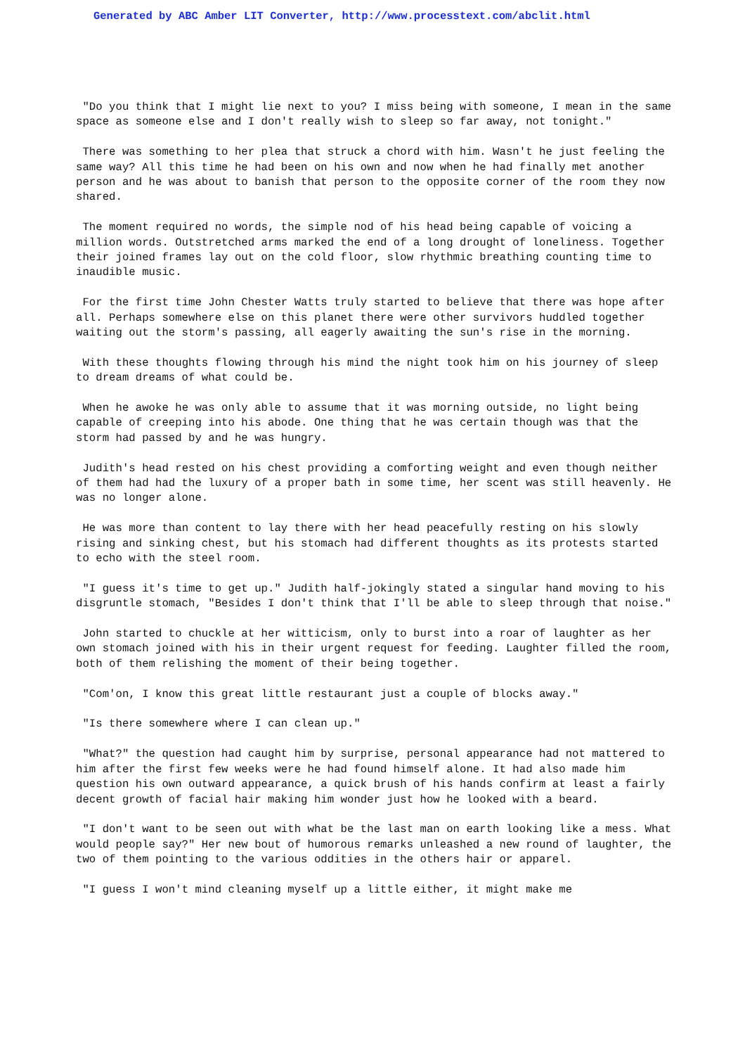Generated by ABC Amber LIT Converter, http://www.processtext.com/abclit.html
"Do you think that I might lie next to you? I miss being with someone, I mean in the same space as someone else and I don't really wish to sleep so far away, not tonight."
There was something to her plea that struck a chord with him. Wasn't he just feeling the same way? All this time he had been on his own and now when he had finally met another person and he was about to banish that person to the opposite corner of the room they now shared.
The moment required no words, the simple nod of his head being capable of voicing a million words. Outstretched arms marked the end of a long drought of loneliness. Together their joined frames lay out on the cold floor, slow rhythmic breathing counting time to inaudible music.
For the first time John Chester Watts truly started to believe that there was hope after all. Perhaps somewhere else on this planet there were other survivors huddled together waiting out the storm's passing, all eagerly awaiting the sun's rise in the morning.
With these thoughts flowing through his mind the night took him on his journey of sleep to dream dreams of what could be.
When he awoke he was only able to assume that it was morning outside, no light being capable of creeping into his abode. One thing that he was certain though was that the storm had passed by and he was hungry.
Judith's head rested on his chest providing a comforting weight and even though neither of them had had the luxury of a proper bath in some time, her scent was still heavenly. He was no longer alone.
He was more than content to lay there with her head peacefully resting on his slowly rising and sinking chest, but his stomach had different thoughts as its protests started to echo with the steel room.
"I guess it's time to get up." Judith half-jokingly stated a singular hand moving to his disgruntle stomach, "Besides I don't think that I'll be able to sleep through that noise."
John started to chuckle at her witticism, only to burst into a roar of laughter as her own stomach joined with his in their urgent request for feeding. Laughter filled the room, both of them relishing the moment of their being together.
"Com'on, I know this great little restaurant just a couple of blocks away."
"Is there somewhere where I can clean up."
"What?" the question had caught him by surprise, personal appearance had not mattered to him after the first few weeks were he had found himself alone. It had also made him question his own outward appearance, a quick brush of his hands confirm at least a fairly decent growth of facial hair making him wonder just how he looked with a beard.
"I don't want to be seen out with what be the last man on earth looking like a mess. What would people say?" Her new bout of humorous remarks unleashed a new round of laughter, the two of them pointing to the various oddities in the others hair or apparel.
"I guess I won't mind cleaning myself up a little either, it might make me